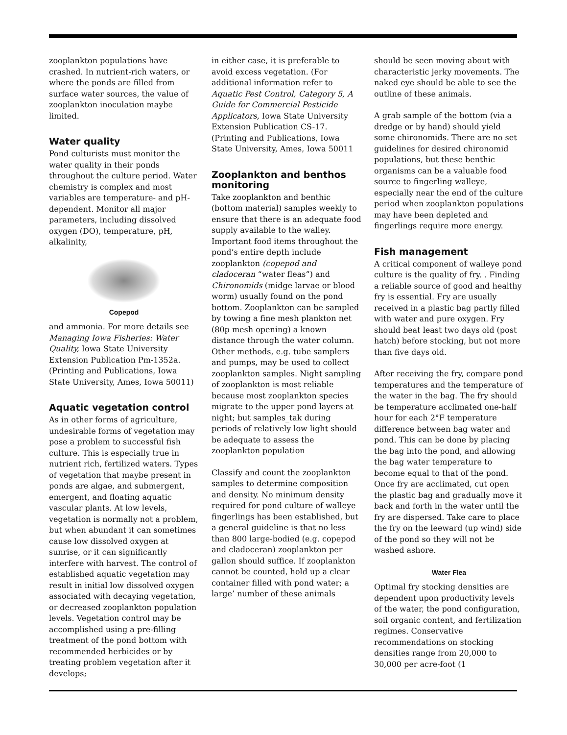zooplankton populations have crashed. In nutrient-rich waters, or where the ponds are filled from surface water sources, the value of zooplankton inoculation maybe limited.
Water quality
Pond culturists must monitor the water quality in their ponds throughout the culture period. Water chemistry is complex and most variables are temperature- and pH-dependent. Monitor all major parameters, including dissolved oxygen (DO), temperature, pH, alkalinity,
Copepod
and ammonia. For more details see Managing Iowa Fisheries: Water Quality, Iowa State University Extension Publication Pm-1352a. (Printing and Publications, Iowa State University, Ames, Iowa 50011)
Aquatic vegetation control
As in other forms of agriculture, undesirable forms of vegetation may pose a problem to successful fish culture. This is especially true in nutrient rich, fertilized waters. Types of vegetation that maybe present in ponds are algae, and submergent, emergent, and floating aquatic vascular plants. At low levels, vegetation is normally not a problem, but when abundant it can sometimes cause low dissolved oxygen at sunrise, or it can significantly interfere with harvest. The control of established aquatic vegetation may result in initial low dissolved oxygen associated with decaying vegetation, or decreased zooplankton population levels. Vegetation control may be accomplished using a pre-filling treatment of the pond bottom with recommended herbicides or by treating problem vegetation after it develops;
in either case, it is preferable to avoid excess vegetation. (For additional information refer to Aquatic Pest Control, Category 5, A Guide for Commercial Pesticide Applicators, Iowa State University Extension Publication CS-17. (Printing and Publications, Iowa State University, Ames, Iowa 50011
Zooplankton and benthos monitoring
Take zooplankton and benthic (bottom material) samples weekly to ensure that there is an adequate food supply available to the walley. Important food items throughout the pond’s entire depth include zooplankton (copepod and cladoceran “water fleas”) and Chironomids (midge larvae or blood worm) usually found on the pond bottom. Zooplankton can be sampled by towing a fine mesh plankton net (80p mesh opening) a known distance through the water column. Other methods, e.g. tube samplers and pumps, may be used to collect zooplankton samples. Night sampling of zooplankton is most reliable because most zooplankton species migrate to the upper pond layers at night; but samples_tak during periods of relatively low light should be adequate to assess the zooplankton population
Classify and count the zooplankton samples to determine composition and density. No minimum density required for pond culture of walleye fingerlings has been established, but a general guideline is that no less than 800 large-bodied (e.g. copepod and cladoceran) zooplankton per gallon should suffice. If zooplankton cannot be counted, hold up a clear container filled with pond water; a large’ number of these animals
should be seen moving about with characteristic jerky movements. The naked eye should be able to see the outline of these animals.
A grab sample of the bottom (via a dredge or by hand) should yield some chironomids. There are no set guidelines for desired chironomid populations, but these benthic organisms can be a valuable food source to fingerling walleye, especially near the end of the culture period when zooplankton populations may have been depleted and fingerlings require more energy.
Fish management
A critical component of walleye pond culture is the quality of fry. . Finding a reliable source of good and healthy fry is essential. Fry are usually received in a plastic bag partly filled with water and pure oxygen. Fry should beat least two days old (post hatch) before stocking, but not more than five days old.
After receiving the fry, compare pond temperatures and the temperature of the water in the bag. The fry should be temperature acclimated one-half hour for each 2°F temperature difference between bag water and pond. This can be done by placing the bag into the pond, and allowing the bag water temperature to become equal to that of the pond. Once fry are acclimated, cut open the plastic bag and gradually move it back and forth in the water until the fry are dispersed. Take care to place the fry on the leeward (up wind) side of the pond so they will not be washed ashore.
Water Flea
Optimal fry stocking densities are dependent upon productivity levels of the water, the pond configuration, soil organic content, and fertilization regimes. Conservative recommendations on stocking densities range from 20,000 to 30,000 per acre-foot (1